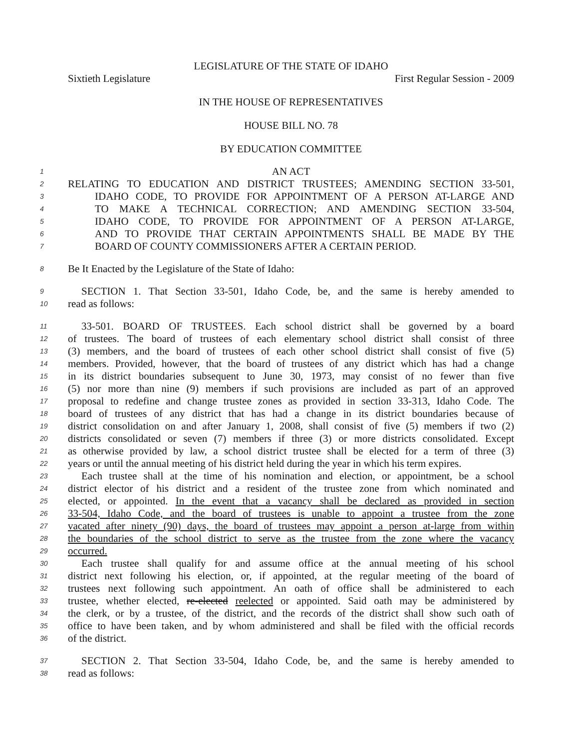LEGISLATURE OF THE STATE OF IDAHO
Sixtieth Legislature First Regular Session - 2009
IN THE HOUSE OF REPRESENTATIVES
HOUSE BILL NO. 78
BY EDUCATION COMMITTEE
1
AN ACT
2
RELATING TO EDUCATION AND DISTRICT TRUSTEES; AMENDING SECTION 33-501,
3
IDAHO CODE, TO PROVIDE FOR APPOINTMENT OF A PERSON AT-LARGE AND
4
TO MAKE A TECHNICAL CORRECTION; AND AMENDING SECTION 33-504,
5
IDAHO CODE, TO PROVIDE FOR APPOINTMENT OF A PERSON AT-LARGE,
6
AND TO PROVIDE THAT CERTAIN APPOINTMENTS SHALL BE MADE BY THE
7
BOARD OF COUNTY COMMISSIONERS AFTER A CERTAIN PERIOD.
8
Be It Enacted by the Legislature of the State of Idaho:
9
SECTION 1. That Section 33-501, Idaho Code, be, and the same is hereby amended to
10
read as follows:
11
33-501. BOARD OF TRUSTEES. Each school district shall be governed by a board
12
of trustees. The board of trustees of each elementary school district shall consist of three
13
(3) members, and the board of trustees of each other school district shall consist of five (5)
14
members. Provided, however, that the board of trustees of any district which has had a change
15
in its district boundaries subsequent to June 30, 1973, may consist of no fewer than five
16
(5) nor more than nine (9) members if such provisions are included as part of an approved
17
proposal to redefine and change trustee zones as provided in section 33-313, Idaho Code. The
18
board of trustees of any district that has had a change in its district boundaries because of
19
district consolidation on and after January 1, 2008, shall consist of five (5) members if two (2)
20
districts consolidated or seven (7) members if three (3) or more districts consolidated. Except
21
as otherwise provided by law, a school district trustee shall be elected for a term of three (3)
22
years or until the annual meeting of his district held during the year in which his term expires.
23
Each trustee shall at the time of his nomination and election, or appointment, be a school
24
district elector of his district and a resident of the trustee zone from which nominated and
25
elected, or appointed. In the event that a vacancy shall be declared as provided in section
26
33-504, Idaho Code, and the board of trustees is unable to appoint a trustee from the zone
27
vacated after ninety (90) days, the board of trustees may appoint a person at-large from within
28
the boundaries of the school district to serve as the trustee from the zone where the vacancy
29
occurred.
30
Each trustee shall qualify for and assume office at the annual meeting of his school
31
district next following his election, or, if appointed, at the regular meeting of the board of
32
trustees next following such appointment. An oath of office shall be administered to each
33
trustee, whether elected, re-elected reelected or appointed. Said oath may be administered by
34
the clerk, or by a trustee, of the district, and the records of the district shall show such oath of
35
office to have been taken, and by whom administered and shall be filed with the official records
36
of the district.
37
SECTION 2. That Section 33-504, Idaho Code, be, and the same is hereby amended to
38
read as follows: